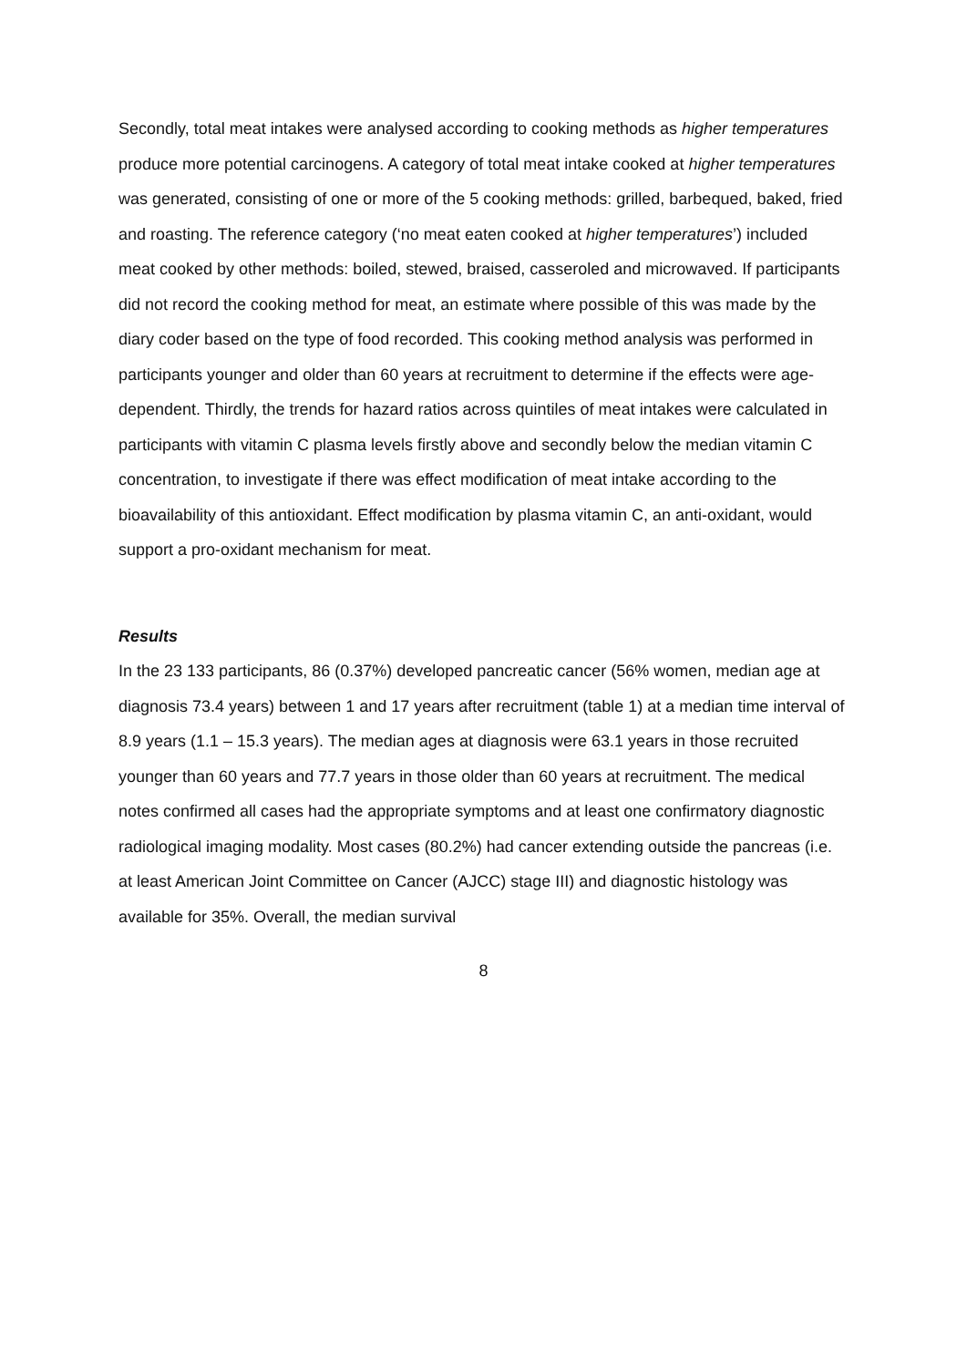Secondly, total meat intakes were analysed according to cooking methods as higher temperatures produce more potential carcinogens. A category of total meat intake cooked at higher temperatures was generated, consisting of one or more of the 5 cooking methods: grilled, barbequed, baked, fried and roasting. The reference category (‘no meat eaten cooked at higher temperatures’) included meat cooked by other methods: boiled, stewed, braised, casseroled and microwaved. If participants did not record the cooking method for meat, an estimate where possible of this was made by the diary coder based on the type of food recorded. This cooking method analysis was performed in participants younger and older than 60 years at recruitment to determine if the effects were age-dependent. Thirdly, the trends for hazard ratios across quintiles of meat intakes were calculated in participants with vitamin C plasma levels firstly above and secondly below the median vitamin C concentration, to investigate if there was effect modification of meat intake according to the bioavailability of this antioxidant. Effect modification by plasma vitamin C, an anti-oxidant, would support a pro-oxidant mechanism for meat.
Results
In the 23 133 participants, 86 (0.37%) developed pancreatic cancer (56% women, median age at diagnosis 73.4 years) between 1 and 17 years after recruitment (table 1) at a median time interval of 8.9 years (1.1 – 15.3 years). The median ages at diagnosis were 63.1 years in those recruited younger than 60 years and 77.7 years in those older than 60 years at recruitment. The medical notes confirmed all cases had the appropriate symptoms and at least one confirmatory diagnostic radiological imaging modality. Most cases (80.2%) had cancer extending outside the pancreas (i.e. at least American Joint Committee on Cancer (AJCC) stage III) and diagnostic histology was available for 35%. Overall, the median survival
8